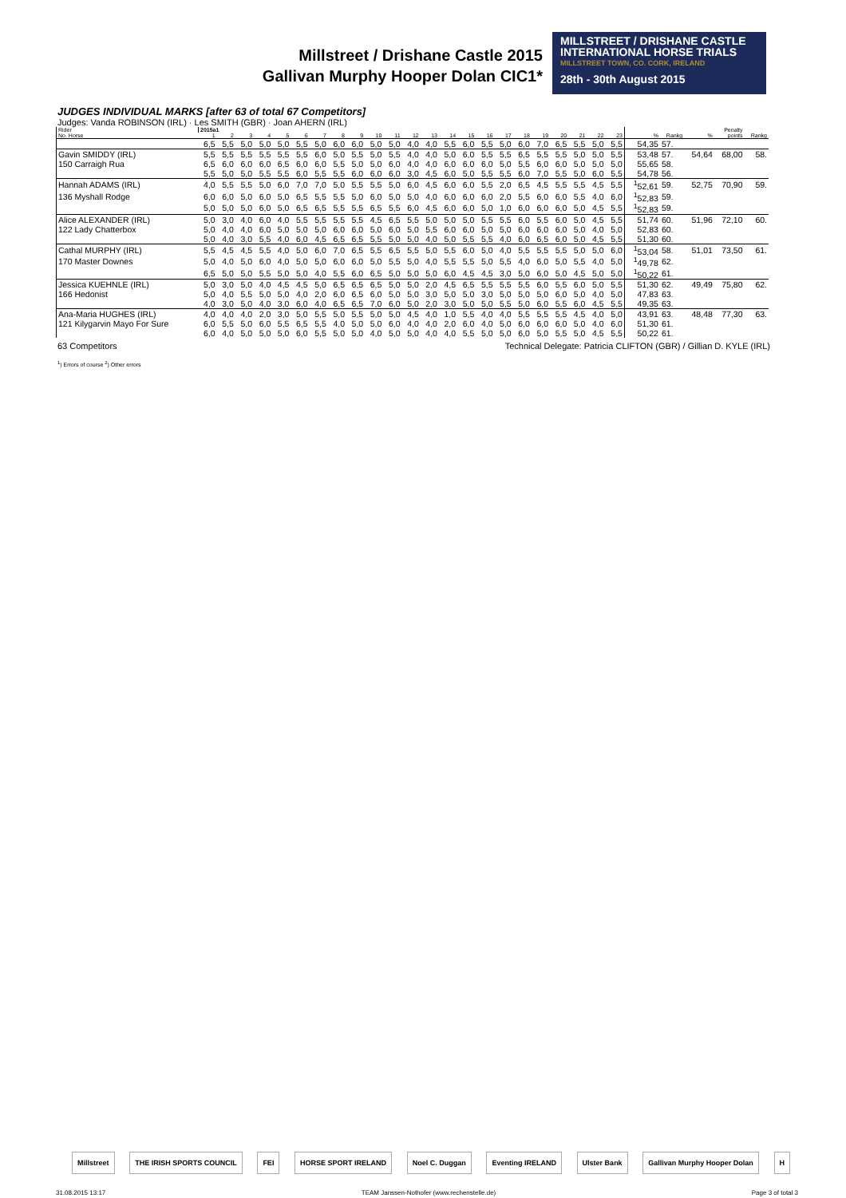Millstreet / Drishane Castle 2015
Gallivan Murphy Hooper Dolan CIC1*
MILLSTREET / DRISHANE CASTLE
INTERNATIONAL HORSE TRIALS
MILLSTREET TOWN, CO. CORK, IRELAND
28th - 30th August 2015
JUDGES INDIVIDUAL MARKS [after 63 of total 67 Competitors]
Judges: Vanda ROBINSON (IRL) · Les SMITH (GBR) · Joan AHERN (IRL)
| Rider | 2015a1 | | | | | | | | | | | | | | | | | | | | | | | | | | Penalty | |
| --- | --- | --- | --- | --- | --- | --- | --- | --- | --- | --- | --- | --- | --- | --- | --- | --- | --- | --- | --- | --- | --- | --- | --- | --- | --- | --- | --- | --- |
| No. Horse | 1 | 2 | 3 | 4 | 5 | 6 | 7 | 8 | 9 | 10 | 11 | 12 | 13 | 14 | 15 | 16 | 17 | 18 | 19 | 20 | 21 | 22 | 23 | % | Rankg | % | points | Rankg |
| | 6,5 | 5,5 | 5,0 | 5,0 | 5,0 | 5,5 | 5,0 | 6,0 | 6,0 | 5,0 | 5,0 | 4,0 | 4,0 | 5,5 | 6,0 | 5,5 | 5,0 | 6,0 | 7,0 | 6,5 | 5,5 | 5,0 | 5,5 | 54,35 | 57. | | | |
| Gavin SMIDDY (IRL) | 5,5 | 5,5 | 5,5 | 5,5 | 5,5 | 5,5 | 6,0 | 5,0 | 5,5 | 5,0 | 5,5 | 4,0 | 4,0 | 5,0 | 6,0 | 5,5 | 5,5 | 6,5 | 5,5 | 5,5 | 5,0 | 5,0 | 5,5 | 53,48 | 57. | 54,64 | 68,00 | 58. |
| 150 Carraigh Rua | 6,5 | 6,0 | 6,0 | 6,0 | 6,5 | 6,0 | 6,0 | 5,5 | 5,0 | 5,0 | 6,0 | 4,0 | 4,0 | 6,0 | 6,0 | 6,0 | 5,0 | 5,5 | 6,0 | 6,0 | 5,0 | 5,0 | 5,0 | 55,65 | 58. | | | |
| | 5,5 | 5,0 | 5,0 | 5,5 | 5,5 | 6,0 | 5,5 | 5,5 | 6,0 | 6,0 | 6,0 | 3,0 | 4,5 | 6,0 | 5,0 | 5,5 | 5,5 | 6,0 | 7,0 | 5,5 | 5,0 | 6,0 | 5,5 | 54,78 | 56. | | | |
| Hannah ADAMS (IRL) | 4,0 | 5,5 | 5,5 | 5,0 | 6,0 | 7,0 | 7,0 | 5,0 | 5,5 | 5,5 | 5,0 | 6,0 | 4,5 | 6,0 | 6,0 | 5,5 | 2,0 | 6,5 | 4,5 | 5,5 | 5,5 | 4,5 | 5,5 | <sup>1</sup> 52,61 | 59. | 52,75 | 70,90 | 59. |
| 136 Myshall Rodge | 6,0 | 6,0 | 5,0 | 6,0 | 5,0 | 6,5 | 5,5 | 5,5 | 5,0 | 6,0 | 5,0 | 5,0 | 4,0 | 6,0 | 6,0 | 6,0 | 2,0 | 5,5 | 6,0 | 6,0 | 5,5 | 4,0 | 6,0 | <sup>1</sup> 52,83 | 59. | | | |
| | 5,0 | 5,0 | 5,0 | 6,0 | 5,0 | 6,5 | 6,5 | 5,5 | 5,5 | 6,5 | 5,5 | 6,0 | 4,5 | 6,0 | 6,0 | 5,0 | 1,0 | 6,0 | 6,0 | 6,0 | 5,0 | 4,5 | 5,5 | <sup>1</sup> 52,83 | 59. | | | |
| Alice ALEXANDER (IRL) | 5,0 | 3,0 | 4,0 | 6,0 | 4,0 | 5,5 | 5,5 | 5,5 | 5,5 | 4,5 | 6,5 | 5,5 | 5,0 | 5,0 | 5,0 | 5,5 | 5,5 | 6,0 | 5,5 | 6,0 | 5,0 | 4,5 | 5,5 | 51,74 | 60. | 51,96 | 72,10 | 60. |
| 122 Lady Chatterbox | 5,0 | 4,0 | 4,0 | 6,0 | 5,0 | 5,0 | 5,0 | 6,0 | 6,0 | 5,0 | 6,0 | 5,0 | 5,5 | 6,0 | 6,0 | 5,0 | 5,0 | 6,0 | 6,0 | 6,0 | 5,0 | 4,0 | 5,0 | 52,83 | 60. | | | |
| | 5,0 | 4,0 | 3,0 | 5,5 | 4,0 | 6,0 | 4,5 | 6,5 | 6,5 | 5,5 | 5,0 | 5,0 | 4,0 | 5,0 | 5,5 | 5,5 | 4,0 | 6,0 | 6,5 | 6,0 | 5,0 | 4,5 | 5,5 | 51,30 | 60. | | | |
| Cathal MURPHY (IRL) | 5,5 | 4,5 | 4,5 | 5,5 | 4,0 | 5,0 | 6,0 | 7,0 | 6,5 | 5,5 | 6,5 | 5,5 | 5,0 | 5,5 | 6,0 | 5,0 | 4,0 | 5,5 | 5,5 | 5,5 | 5,0 | 5,0 | 6,0 | <sup>1</sup> 53,04 | 58. | 51,01 | 73,50 | 61. |
| 170 Master Downes | 5,0 | 4,0 | 5,0 | 6,0 | 4,0 | 5,0 | 5,0 | 6,0 | 6,0 | 5,0 | 5,5 | 5,0 | 4,0 | 5,5 | 5,5 | 5,0 | 5,5 | 4,0 | 6,0 | 5,0 | 5,5 | 4,0 | 5,0 | <sup>1</sup> 49,78 | 62. | | | |
| | 6,5 | 5,0 | 5,0 | 5,5 | 5,0 | 5,0 | 4,0 | 5,5 | 6,0 | 6,5 | 5,0 | 5,0 | 5,0 | 6,0 | 4,5 | 4,5 | 3,0 | 5,0 | 6,0 | 5,0 | 4,5 | 5,0 | 5,0 | <sup>1</sup> 50,22 | 61. | | | |
| Jessica KUEHNLE (IRL) | 5,0 | 3,0 | 5,0 | 4,0 | 4,5 | 4,5 | 5,0 | 6,5 | 6,5 | 6,5 | 5,0 | 5,0 | 2,0 | 4,5 | 6,5 | 5,5 | 5,5 | 5,5 | 6,0 | 5,5 | 6,0 | 5,0 | 5,5 | 51,30 | 62. | 49,49 | 75,80 | 62. |
| 166 Hedonist | 5,0 | 4,0 | 5,5 | 5,0 | 5,0 | 4,0 | 2,0 | 6,0 | 6,5 | 6,0 | 5,0 | 5,0 | 3,0 | 5,0 | 5,0 | 3,0 | 5,0 | 5,0 | 5,0 | 6,0 | 5,0 | 4,0 | 5,0 | 47,83 | 63. | | | |
| | 4,0 | 3,0 | 5,0 | 4,0 | 3,0 | 6,0 | 4,0 | 6,5 | 6,5 | 7,0 | 6,0 | 5,0 | 2,0 | 3,0 | 5,0 | 5,0 | 5,5 | 5,0 | 6,0 | 5,5 | 6,0 | 4,5 | 5,5 | 49,35 | 63. | | | |
| Ana-Maria HUGHES (IRL) | 4,0 | 4,0 | 4,0 | 2,0 | 3,0 | 5,0 | 5,5 | 5,0 | 5,5 | 5,0 | 5,0 | 4,5 | 4,0 | 1,0 | 5,5 | 4,0 | 4,0 | 5,5 | 5,5 | 5,5 | 4,5 | 4,0 | 5,0 | 43,91 | 63. | 48,48 | 77,30 | 63. |
| 121 Kilygarvin Mayo For Sure | 6,0 | 5,5 | 5,0 | 6,0 | 5,5 | 6,5 | 5,5 | 4,0 | 5,0 | 5,0 | 6,0 | 4,0 | 4,0 | 2,0 | 6,0 | 4,0 | 5,0 | 6,0 | 6,0 | 6,0 | 5,0 | 4,0 | 6,0 | 51,30 | 61. | | | |
| | 6,0 | 4,0 | 5,0 | 5,0 | 5,0 | 6,0 | 5,5 | 5,0 | 5,0 | 4,0 | 5,0 | 5,0 | 4,0 | 4,0 | 5,5 | 5,0 | 5,0 | 6,0 | 5,0 | 5,5 | 5,0 | 4,5 | 5,5 | 50,22 | 61. | | | |
63 Competitors Technical Delegate: Patricia CLIFTON (GBR) / Gillian D. KYLE (IRL)
<sup>1</sup>) Errors of course <sup>2</sup>) Other errors
Millstreet THE IRISH SPORTS COUNCIL FEI HORSE SPORT IRELAND Noel C. Duggan Eventing IRELAND Ulster Bank Gallivan Murphy Hooper Dolan H
31.08.2015 13:17 TEAM Janssen-Nothofer (www.rechenstelle.de) Page 3 of total 3